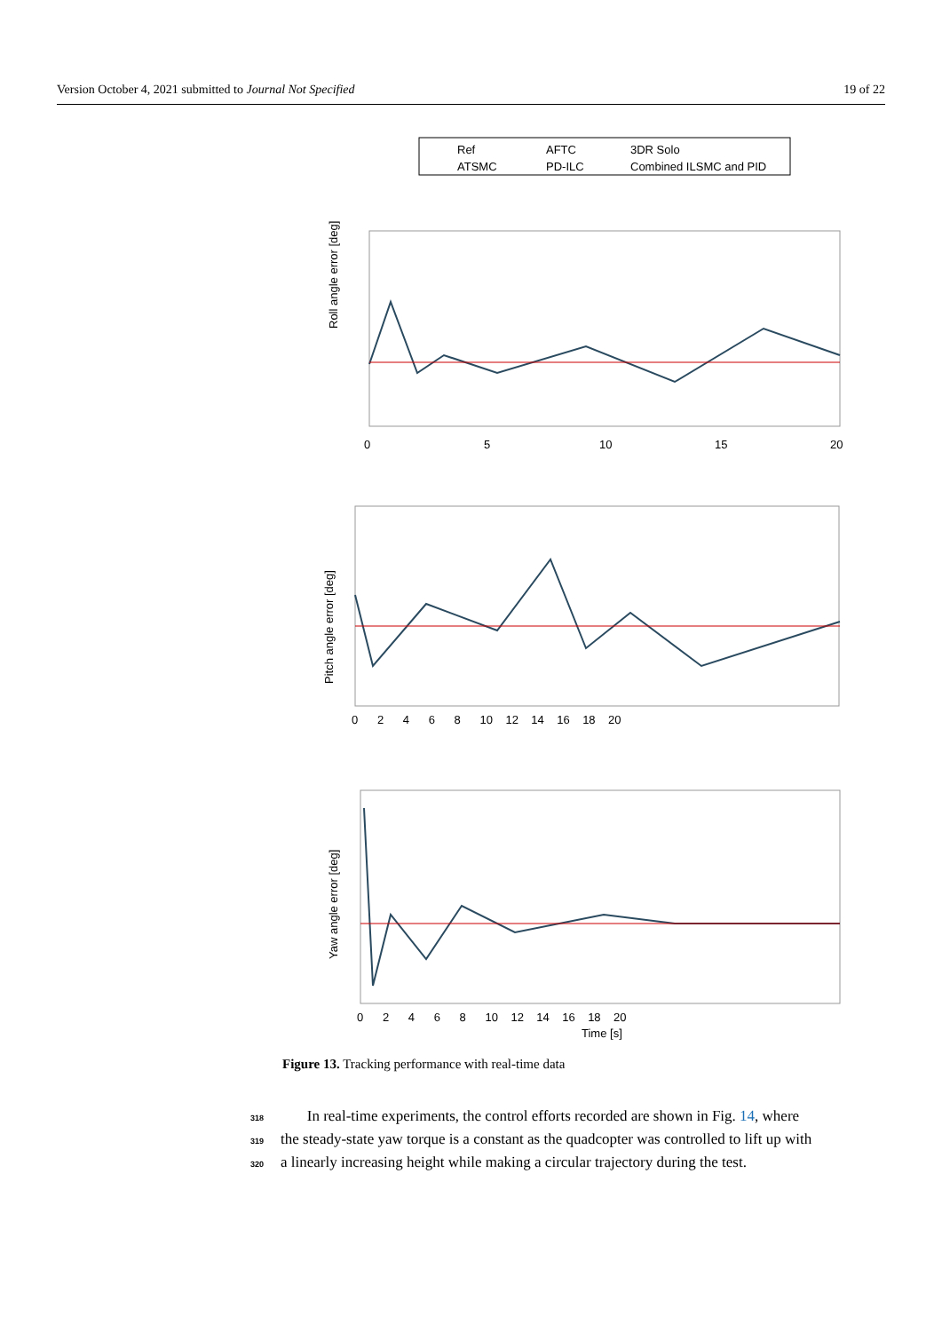Version October 4, 2021 submitted to Journal Not Specified 19 of 22
Ref
AFTC
3DR Solo
ATSMC
PD-ILC
Combined ILSMC and PID
Roll angle error [deg]
0
5
10
15
20
Pitch angle error [deg]
0 2 4 6 8 10 12 14 16 18 20
Yaw angle error [deg]
0 2 4 6 8 10 12 14 16 18 20
Time [s]
Figure 13. Tracking performance with real-time data
318 In real-time experiments, the control efforts recorded are shown in Fig. 14, where
319 the steady-state yaw torque is a constant as the quadcopter was controlled to lift up with
320 a linearly increasing height while making a circular trajectory during the test.